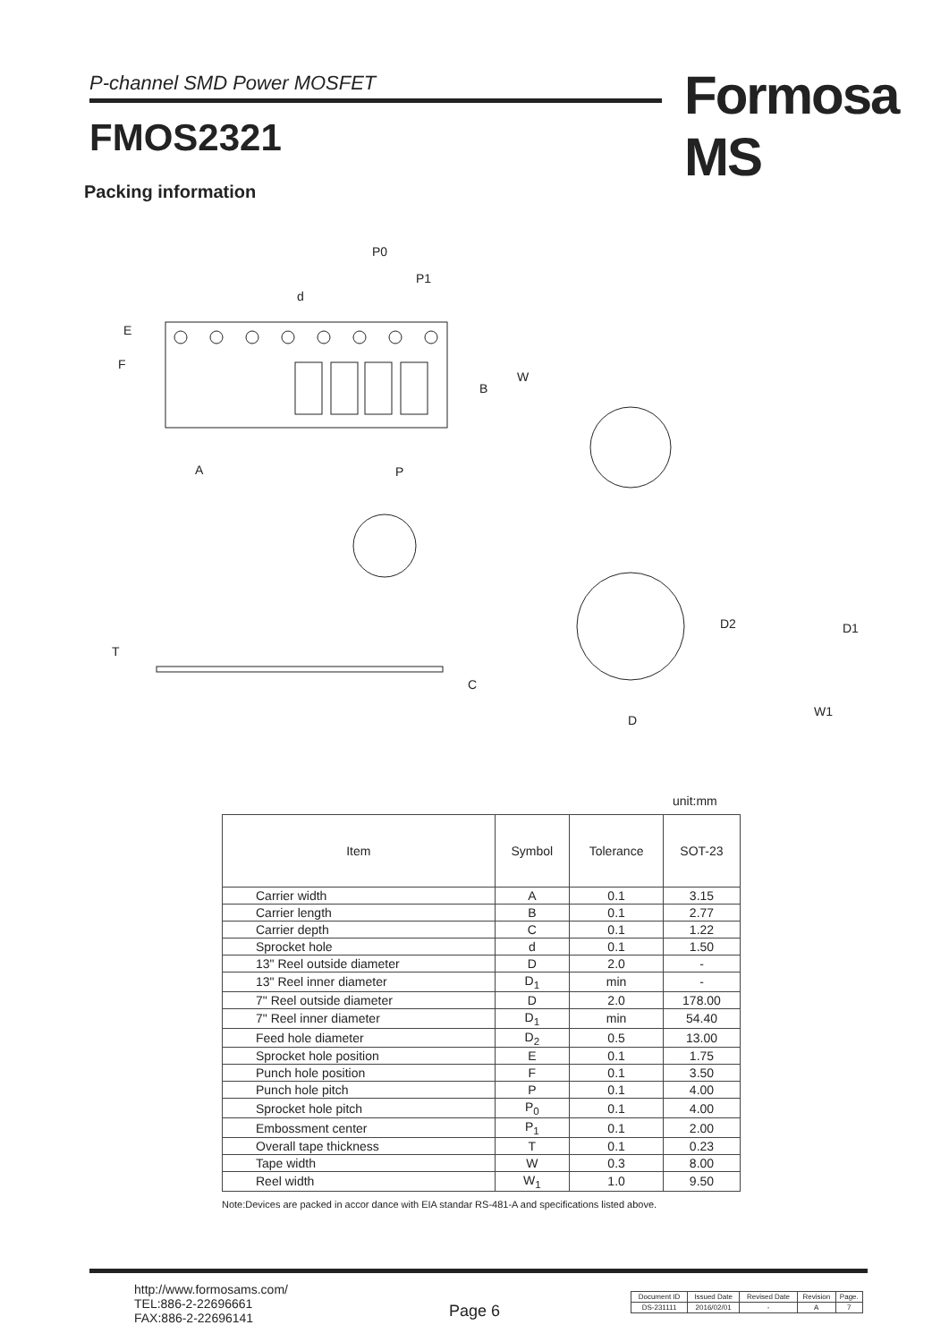P-channel SMD Power MOSFET Formosa MS
FMOS2321
Packing information
P0
P1
d
E
F
B
W
A
P
T
C
D2
D1
D
W1
unit:mm
| Item | Symbol | Tolerance | SOT-23 |
| --- | --- | --- | --- |
| Carrier width | A | 0.1 | 3.15 |
| Carrier length | B | 0.1 | 2.77 |
| Carrier depth | C | 0.1 | 1.22 |
| Sprocket hole | d | 0.1 | 1.50 |
| 13" Reel outside diameter | D | 2.0 | - |
| 13" Reel inner diameter | D<sub>1</sub> | min | - |
| 7" Reel outside diameter | D | 2.0 | 178.00 |
| 7" Reel inner diameter | D<sub>1</sub> | min | 54.40 |
| Feed hole diameter | D<sub>2</sub> | 0.5 | 13.00 |
| Sprocket hole position | E | 0.1 | 1.75 |
| Punch hole position | F | 0.1 | 3.50 |
| Punch hole pitch | P | 0.1 | 4.00 |
| Sprocket hole pitch | P<sub>0</sub> | 0.1 | 4.00 |
| Embossment center | P<sub>1</sub> | 0.1 | 2.00 |
| Overall tape thickness | T | 0.1 | 0.23 |
| Tape width | W | 0.3 | 8.00 |
| Reel width | W<sub>1</sub> | 1.0 | 9.50 |
Note:Devices are packed in accor dance with EIA standar RS-481-A and specifications listed above.
http://www.formosams.com/
TEL:886-2-22696661
FAX:886-2-22696141
Page 6
| Document ID | Issued Date | Revised Date | Revision | Page. |
| DS-231111 | 2016/02/01 | - | A | 7 |